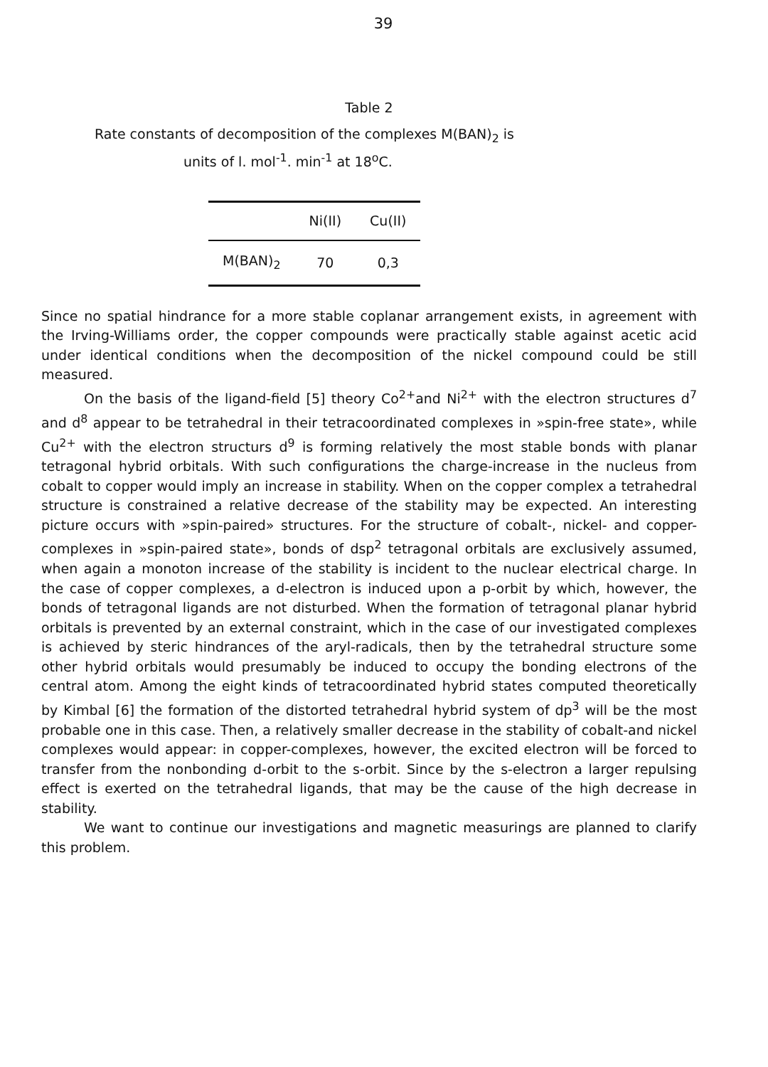39
Table 2
Rate constants of decomposition of the complexes M(BAN)<sub>2</sub> is
units of l. mol<sup>-1</sup>. min<sup>-1</sup> at 18<sup>o</sup>C.
| | Ni(II) | Cu(II) |
| --- | --- | --- |
| M(BAN)<sub>2</sub> | 70 | 0,3 |
Since no spatial hindrance for a more stable coplanar arrangement exists, in agreement with the Irving-Williams order, the copper compounds were practically stable against acetic acid under identical conditions when the decomposition of the nickel compound could be still measured.
On the basis of the ligand-field [5] theory Co<sup>2+</sup>and Ni<sup>2+</sup> with the electron structures d<sup>7</sup> and d<sup>8</sup> appear to be tetrahedral in their tetracoordinated complexes in »spin-free state», while Cu<sup>2+</sup> with the electron structurs d<sup>9</sup> is forming relatively the most stable bonds with planar tetragonal hybrid orbitals. With such configurations the charge-increase in the nucleus from cobalt to copper would imply an increase in stability. When on the copper complex a tetrahedral structure is constrained a relative decrease of the stability may be expected. An interesting picture occurs with »spin-paired» structures. For the structure of cobalt-, nickel- and copper-complexes in »spin-paired state», bonds of dsp<sup>2</sup> tetragonal orbitals are exclusively assumed, when again a monoton increase of the stability is incident to the nuclear electrical charge. In the case of copper complexes, a d-electron is induced upon a p-orbit by which, however, the bonds of tetragonal ligands are not disturbed. When the formation of tetragonal planar hybrid orbitals is prevented by an external constraint, which in the case of our investigated complexes is achieved by steric hindrances of the aryl-radicals, then by the tetrahedral structure some other hybrid orbitals would presumably be induced to occupy the bonding electrons of the central atom. Among the eight kinds of tetracoordinated hybrid states computed theoretically by Kimbal [6] the formation of the distorted tetrahedral hybrid system of dp<sup>3</sup> will be the most probable one in this case. Then, a relatively smaller decrease in the stability of cobalt-and nickel complexes would appear: in copper-complexes, however, the excited electron will be forced to transfer from the nonbonding d-orbit to the s-orbit. Since by the s-electron a larger repulsing effect is exerted on the tetrahedral ligands, that may be the cause of the high decrease in stability.
We want to continue our investigations and magnetic measurings are planned to clarify this problem.